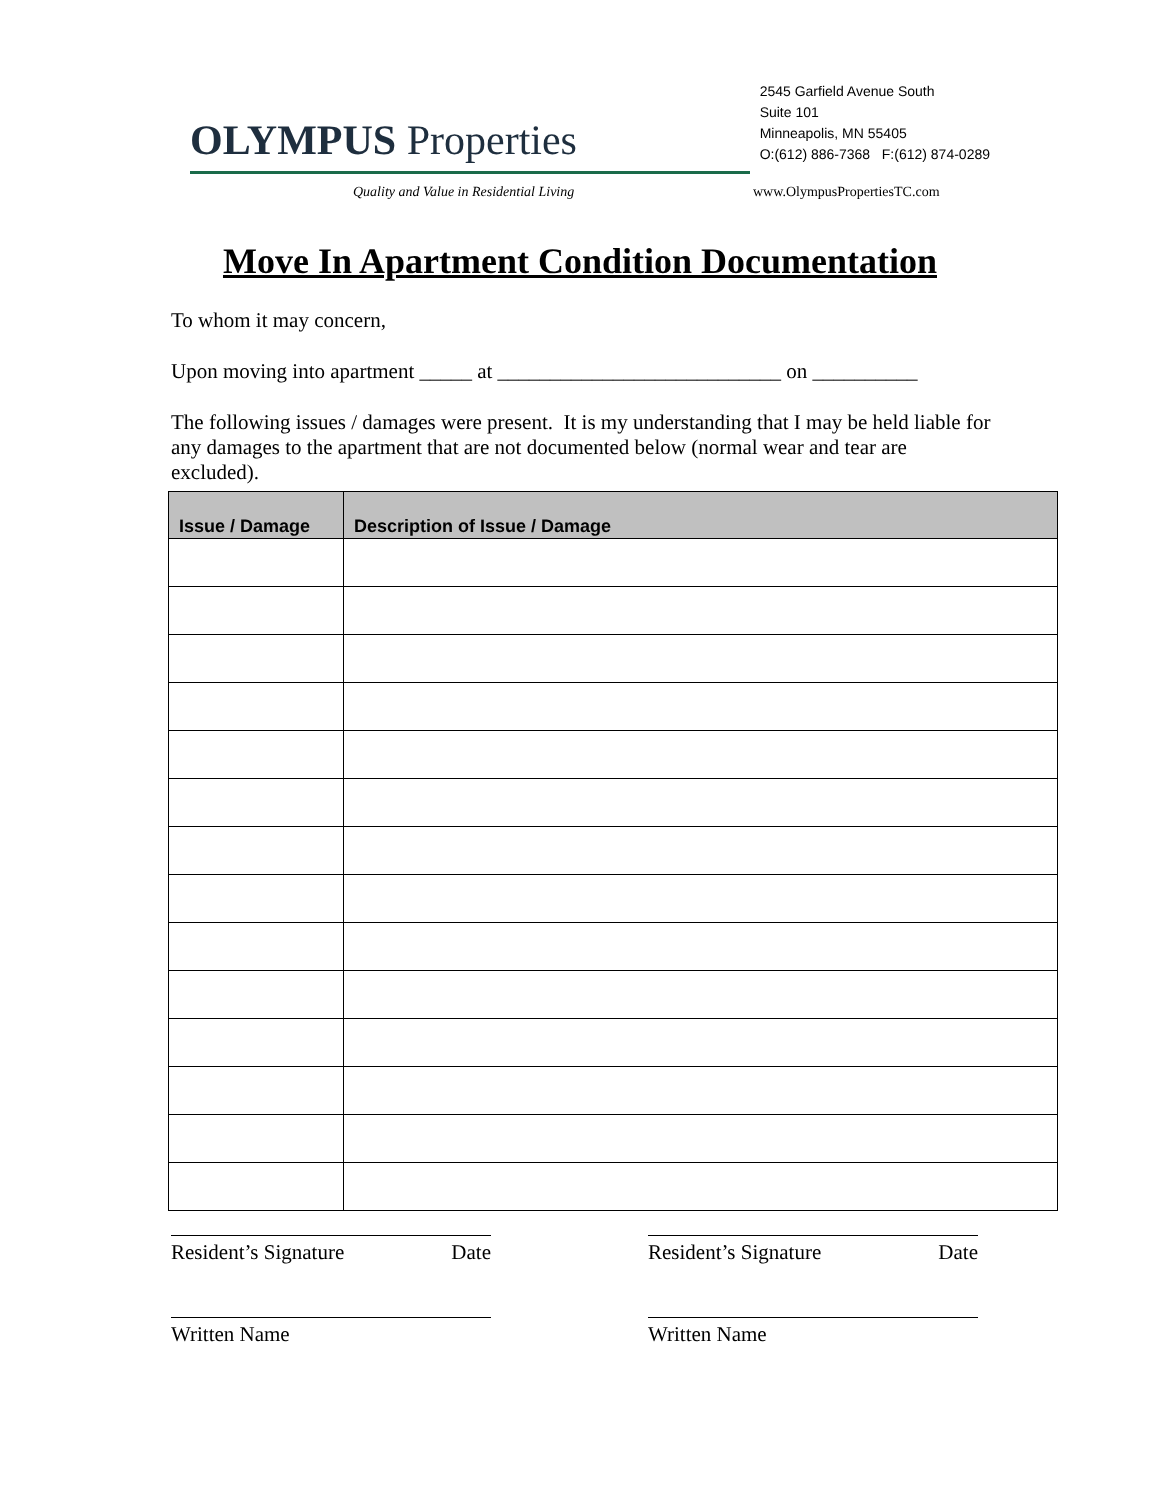OLYMPUS Properties
2545 Garfield Avenue South
Suite 101
Minneapolis, MN 55405
O:(612) 886-7368 F:(612) 874-0289
Quality and Value in Residential Living www.OlympusPropertiesTC.com
Move In Apartment Condition Documentation
To whom it may concern,
Upon moving into apartment _____ at ___________________________ on __________
The following issues / damages were present. It is my understanding that I may be held liable for any damages to the apartment that are not documented below (normal wear and tear are excluded).
| Issue / Damage | Description of Issue / Damage |
| --- | --- |
Resident’s Signature Date
Written Name
Resident’s Signature Date
Written Name